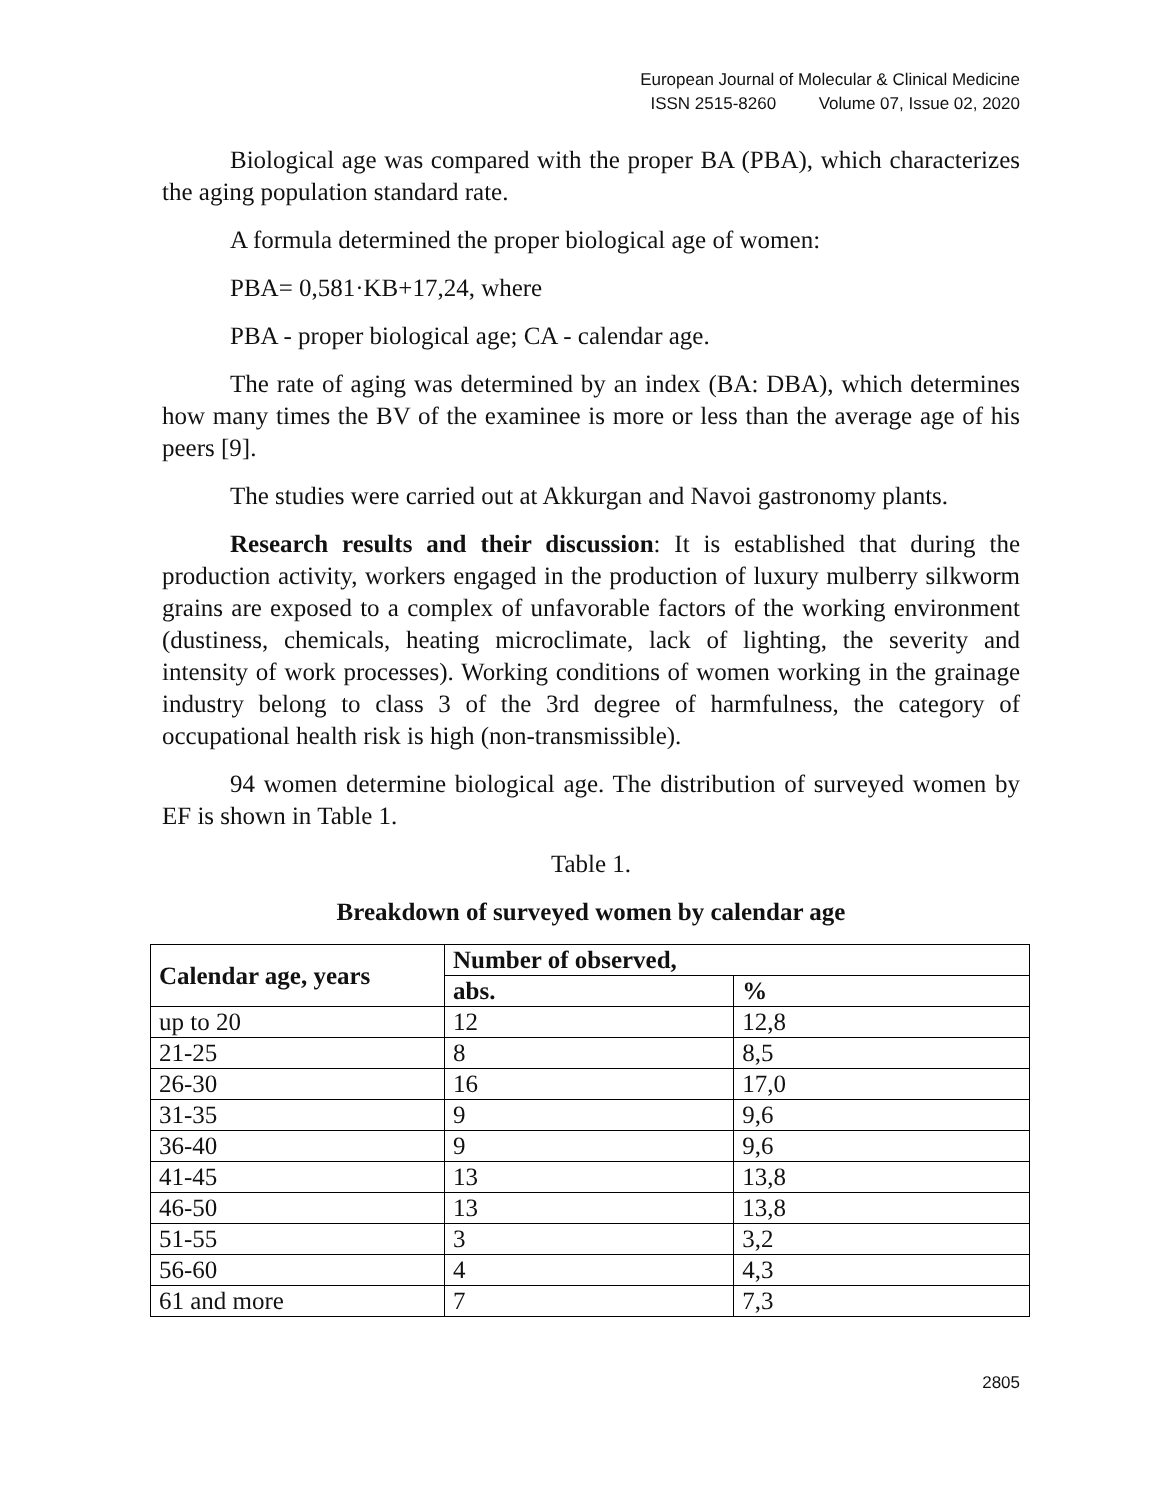European Journal of Molecular & Clinical Medicine
ISSN 2515-8260 Volume 07, Issue 02, 2020
Biological age was compared with the proper BA (PBA), which characterizes the aging population standard rate.
A formula determined the proper biological age of women:
PBA= 0,581·KB+17,24, where
PBA - proper biological age; CA - calendar age.
The rate of aging was determined by an index (BA: DBA), which determines how many times the BV of the examinee is more or less than the average age of his peers [9].
The studies were carried out at Akkurgan and Navoi gastronomy plants.
Research results and their discussion: It is established that during the production activity, workers engaged in the production of luxury mulberry silkworm grains are exposed to a complex of unfavorable factors of the working environment (dustiness, chemicals, heating microclimate, lack of lighting, the severity and intensity of work processes). Working conditions of women working in the grainage industry belong to class 3 of the 3rd degree of harmfulness, the category of occupational health risk is high (non-transmissible).
94 women determine biological age. The distribution of surveyed women by EF is shown in Table 1.
Table 1.
Breakdown of surveyed women by calendar age
| Calendar age, years | Number of observed, | |
| --- | --- | --- |
| | abs. | % |
| up to 20 | 12 | 12,8 |
| 21-25 | 8 | 8,5 |
| 26-30 | 16 | 17,0 |
| 31-35 | 9 | 9,6 |
| 36-40 | 9 | 9,6 |
| 41-45 | 13 | 13,8 |
| 46-50 | 13 | 13,8 |
| 51-55 | 3 | 3,2 |
| 56-60 | 4 | 4,3 |
| 61 and more | 7 | 7,3 |
2805